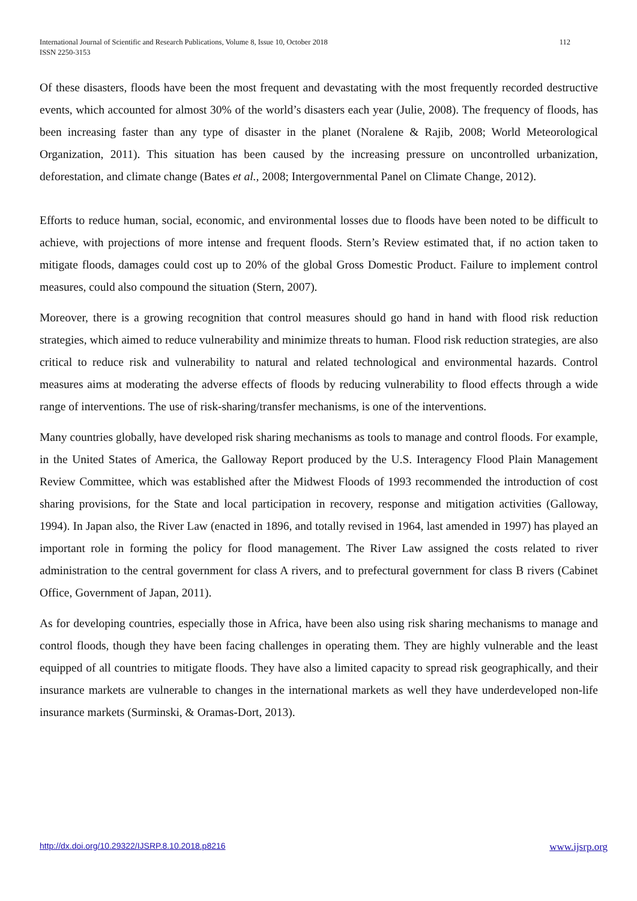112 International Journal of Scientific and Research Publications, Volume 8, Issue 10, October 2018
ISSN 2250-3153
Of these disasters, floods have been the most frequent and devastating with the most frequently recorded destructive events, which accounted for almost 30% of the world’s disasters each year (Julie, 2008). The frequency of floods, has been increasing faster than any type of disaster in the planet (Noralene & Rajib, 2008; World Meteorological Organization, 2011). This situation has been caused by the increasing pressure on uncontrolled urbanization, deforestation, and climate change (Bates et al., 2008; Intergovernmental Panel on Climate Change, 2012).
Efforts to reduce human, social, economic, and environmental losses due to floods have been noted to be difficult to achieve, with projections of more intense and frequent floods. Stern’s Review estimated that, if no action taken to mitigate floods, damages could cost up to 20% of the global Gross Domestic Product. Failure to implement control measures, could also compound the situation (Stern, 2007).
Moreover, there is a growing recognition that control measures should go hand in hand with flood risk reduction strategies, which aimed to reduce vulnerability and minimize threats to human. Flood risk reduction strategies, are also critical to reduce risk and vulnerability to natural and related technological and environmental hazards. Control measures aims at moderating the adverse effects of floods by reducing vulnerability to flood effects through a wide range of interventions. The use of risk-sharing/transfer mechanisms, is one of the interventions.
Many countries globally, have developed risk sharing mechanisms as tools to manage and control floods. For example, in the United States of America, the Galloway Report produced by the U.S. Interagency Flood Plain Management Review Committee, which was established after the Midwest Floods of 1993 recommended the introduction of cost sharing provisions, for the State and local participation in recovery, response and mitigation activities (Galloway, 1994). In Japan also, the River Law (enacted in 1896, and totally revised in 1964, last amended in 1997) has played an important role in forming the policy for flood management. The River Law assigned the costs related to river administration to the central government for class A rivers, and to prefectural government for class B rivers (Cabinet Office, Government of Japan, 2011).
As for developing countries, especially those in Africa, have been also using risk sharing mechanisms to manage and control floods, though they have been facing challenges in operating them. They are highly vulnerable and the least equipped of all countries to mitigate floods. They have also a limited capacity to spread risk geographically, and their insurance markets are vulnerable to changes in the international markets as well they have underdeveloped non-life insurance markets (Surminski, & Oramas-Dort, 2013).
www.ijsrp.org http://dx.doi.org/10.29322/IJSRP.8.10.2018.p8216